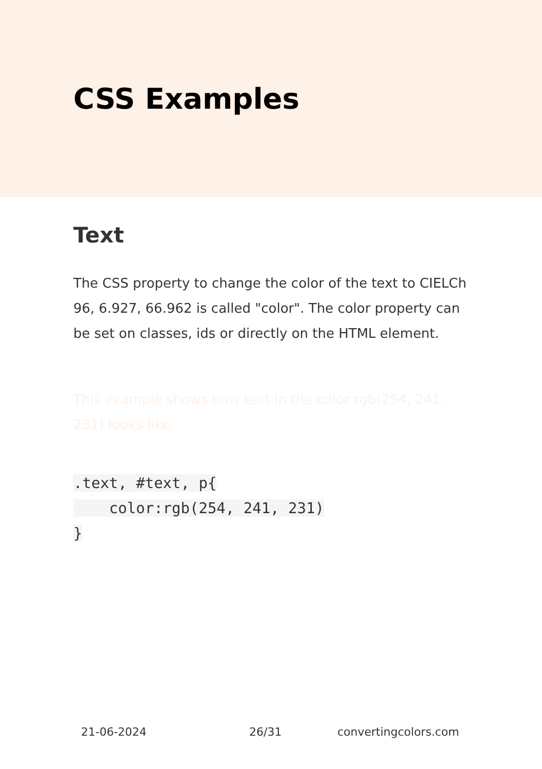CSS Examples
Text
The CSS property to change the color of the text to CIELCh 96, 6.927, 66.962 is called "color". The color property can be set on classes, ids or directly on the HTML element.
This example shows how text in the color rgb(254, 241, 231) looks like.
.text, #text, p{
    color:rgb(254, 241, 231)
}
21-06-2024 26/31 convertingcolors.com